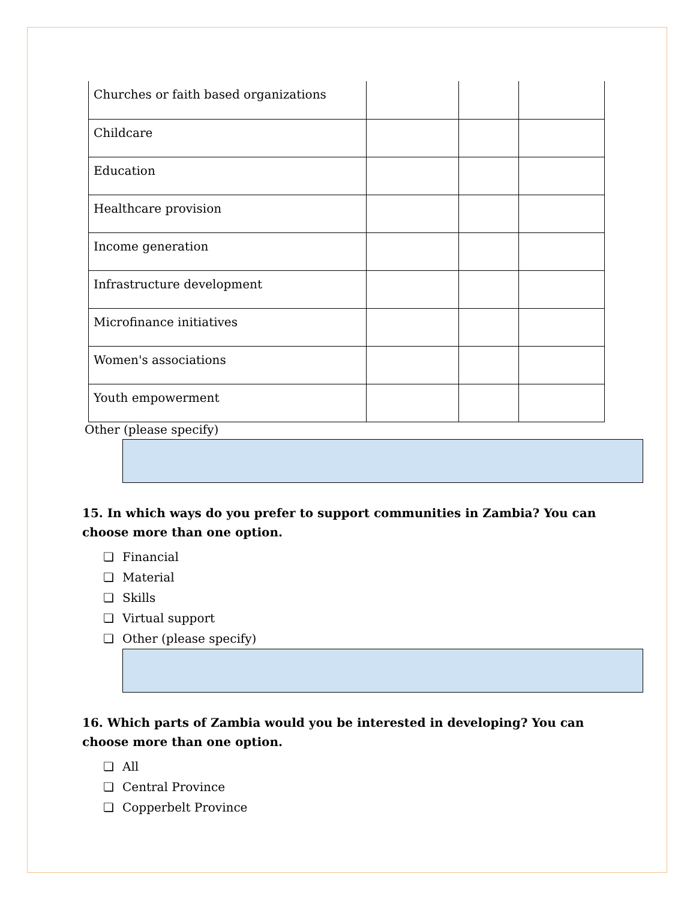| Churches or faith based organizations | | | |
| Childcare | | | |
| Education | | | |
| Healthcare provision | | | |
| Income generation | | | |
| Infrastructure development | | | |
| Microfinance initiatives | | | |
| Women's associations | | | |
| Youth empowerment | | | |
Other (please specify)
15. In which ways do you prefer to support communities in Zambia? You can choose more than one option.
❏ Financial
❏ Material
❏ Skills
❏ Virtual support
❏ Other (please specify)
16. Which parts of Zambia would you be interested in developing? You can choose more than one option.
❏ All
❏ Central Province
❏ Copperbelt Province